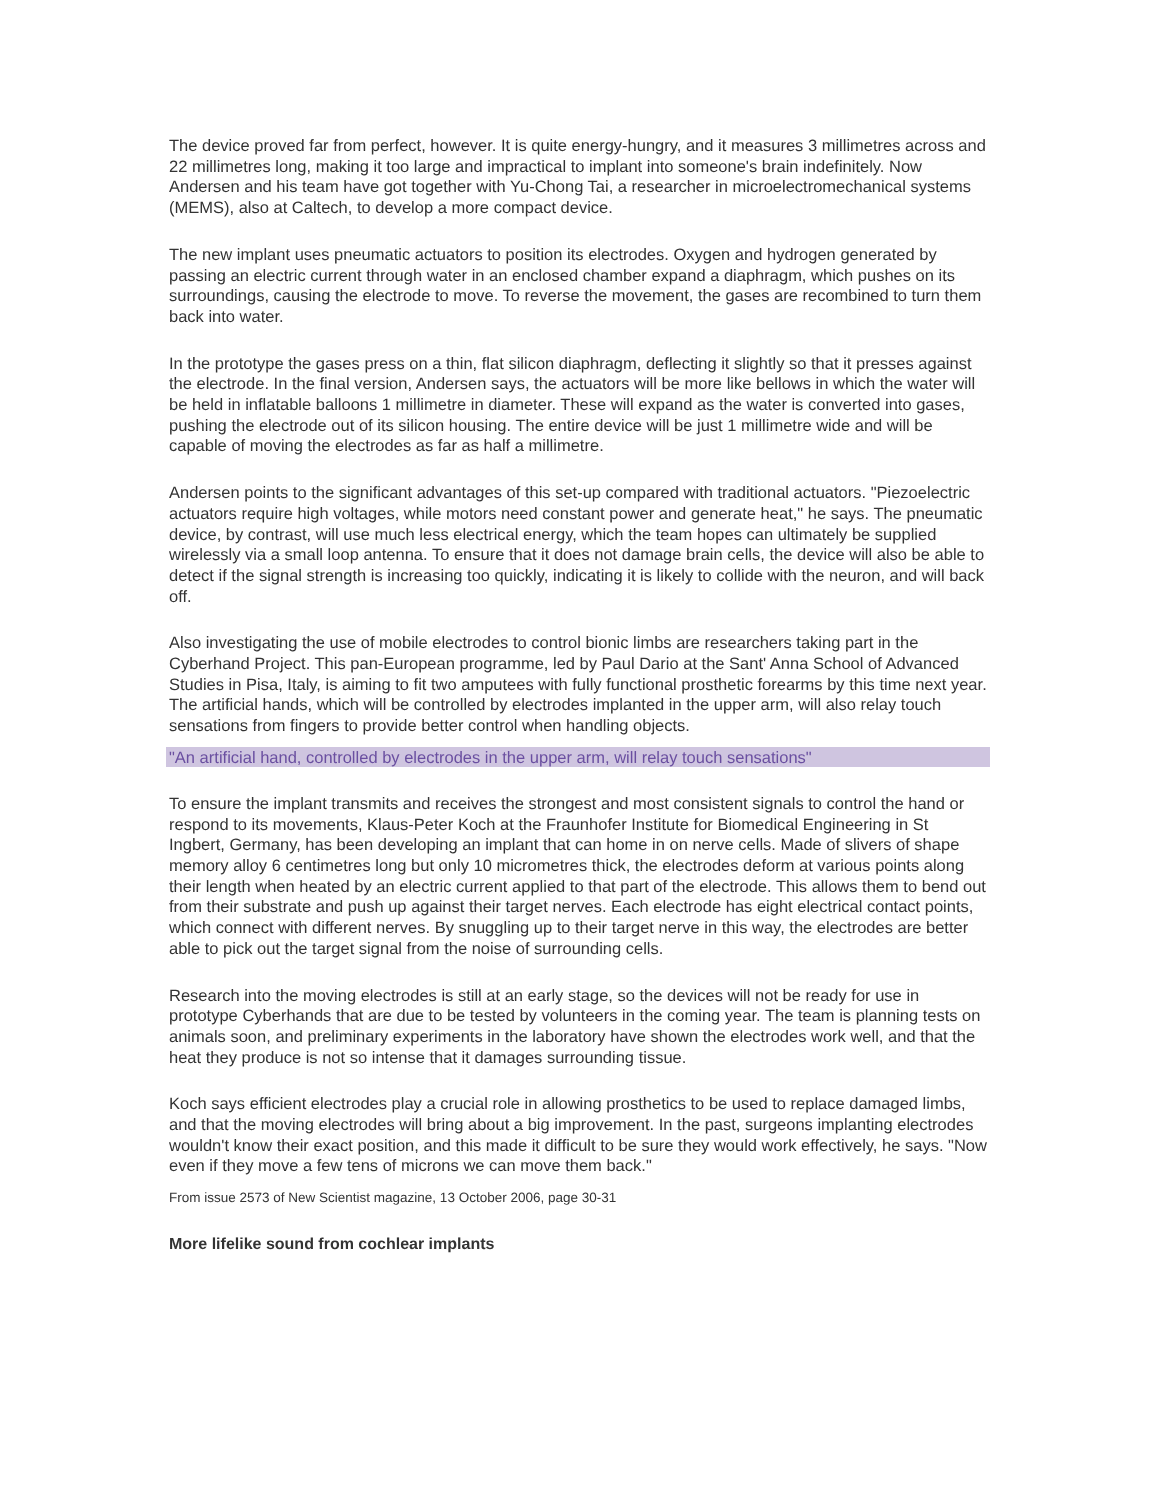The device proved far from perfect, however. It is quite energy-hungry, and it measures 3 millimetres across and 22 millimetres long, making it too large and impractical to implant into someone's brain indefinitely. Now Andersen and his team have got together with Yu-Chong Tai, a researcher in microelectromechanical systems (MEMS), also at Caltech, to develop a more compact device.
The new implant uses pneumatic actuators to position its electrodes. Oxygen and hydrogen generated by passing an electric current through water in an enclosed chamber expand a diaphragm, which pushes on its surroundings, causing the electrode to move. To reverse the movement, the gases are recombined to turn them back into water.
In the prototype the gases press on a thin, flat silicon diaphragm, deflecting it slightly so that it presses against the electrode. In the final version, Andersen says, the actuators will be more like bellows in which the water will be held in inflatable balloons 1 millimetre in diameter. These will expand as the water is converted into gases, pushing the electrode out of its silicon housing. The entire device will be just 1 millimetre wide and will be capable of moving the electrodes as far as half a millimetre.
Andersen points to the significant advantages of this set-up compared with traditional actuators. "Piezoelectric actuators require high voltages, while motors need constant power and generate heat," he says. The pneumatic device, by contrast, will use much less electrical energy, which the team hopes can ultimately be supplied wirelessly via a small loop antenna. To ensure that it does not damage brain cells, the device will also be able to detect if the signal strength is increasing too quickly, indicating it is likely to collide with the neuron, and will back off.
Also investigating the use of mobile electrodes to control bionic limbs are researchers taking part in the Cyberhand Project. This pan-European programme, led by Paul Dario at the Sant' Anna School of Advanced Studies in Pisa, Italy, is aiming to fit two amputees with fully functional prosthetic forearms by this time next year. The artificial hands, which will be controlled by electrodes implanted in the upper arm, will also relay touch sensations from fingers to provide better control when handling objects.
"An artificial hand, controlled by electrodes in the upper arm, will relay touch sensations"
To ensure the implant transmits and receives the strongest and most consistent signals to control the hand or respond to its movements, Klaus-Peter Koch at the Fraunhofer Institute for Biomedical Engineering in St Ingbert, Germany, has been developing an implant that can home in on nerve cells. Made of slivers of shape memory alloy 6 centimetres long but only 10 micrometres thick, the electrodes deform at various points along their length when heated by an electric current applied to that part of the electrode. This allows them to bend out from their substrate and push up against their target nerves. Each electrode has eight electrical contact points, which connect with different nerves. By snuggling up to their target nerve in this way, the electrodes are better able to pick out the target signal from the noise of surrounding cells.
Research into the moving electrodes is still at an early stage, so the devices will not be ready for use in prototype Cyberhands that are due to be tested by volunteers in the coming year. The team is planning tests on animals soon, and preliminary experiments in the laboratory have shown the electrodes work well, and that the heat they produce is not so intense that it damages surrounding tissue.
Koch says efficient electrodes play a crucial role in allowing prosthetics to be used to replace damaged limbs, and that the moving electrodes will bring about a big improvement. In the past, surgeons implanting electrodes wouldn't know their exact position, and this made it difficult to be sure they would work effectively, he says. "Now even if they move a few tens of microns we can move them back."
From issue 2573 of New Scientist magazine, 13 October 2006, page 30-31
More lifelike sound from cochlear implants